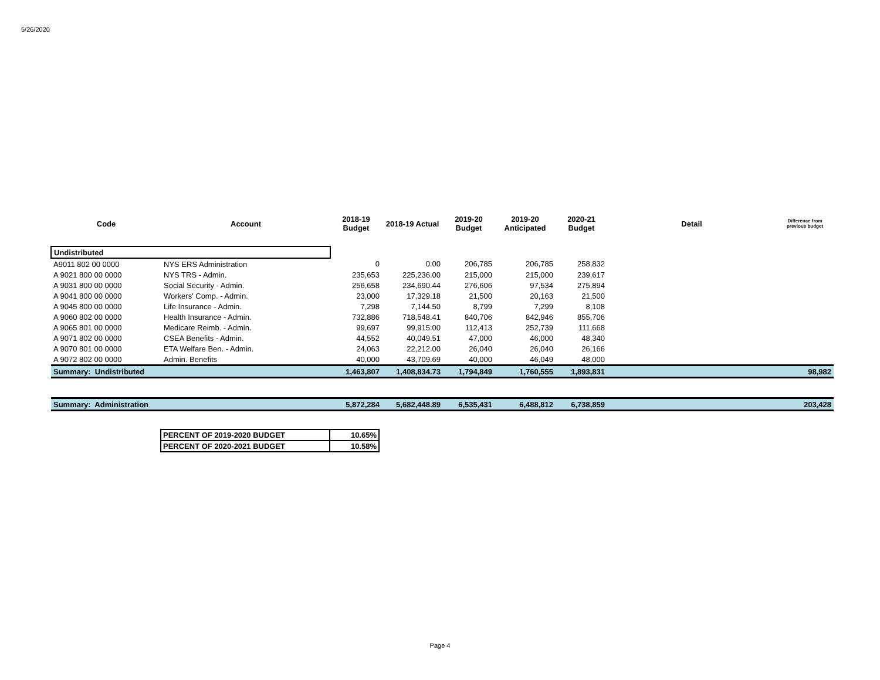5/26/2020
| Code | Account | 2018-19 Budget | 2018-19 Actual | 2019-20 Budget | 2019-20 Anticipated | 2020-21 Budget | Detail | Difference from previous budget |
| --- | --- | --- | --- | --- | --- | --- | --- | --- |
| Undistributed | | | | | | | | |
| A9011 802 00 0000 | NYS ERS Administration | 0 | 0.00 | 206,785 | 206,785 | 258,832 | | |
| A 9021 800 00 0000 | NYS TRS - Admin. | 235,653 | 225,236.00 | 215,000 | 215,000 | 239,617 | | |
| A 9031 800 00 0000 | Social Security - Admin. | 256,658 | 234,690.44 | 276,606 | 97,534 | 275,894 | | |
| A 9041 800 00 0000 | Workers' Comp. - Admin. | 23,000 | 17,329.18 | 21,500 | 20,163 | 21,500 | | |
| A 9045 800 00 0000 | Life Insurance - Admin. | 7,298 | 7,144.50 | 8,799 | 7,299 | 8,108 | | |
| A 9060 802 00 0000 | Health Insurance - Admin. | 732,886 | 718,548.41 | 840,706 | 842,946 | 855,706 | | |
| A 9065 801 00 0000 | Medicare Reimb. - Admin. | 99,697 | 99,915.00 | 112,413 | 252,739 | 111,668 | | |
| A 9071 802 00 0000 | CSEA Benefits - Admin. | 44,552 | 40,049.51 | 47,000 | 46,000 | 48,340 | | |
| A 9070 801 00 0000 | ETA Welfare Ben. - Admin. | 24,063 | 22,212.00 | 26,040 | 26,040 | 26,166 | | |
| A 9072 802 00 0000 | Admin. Benefits | 40,000 | 43,709.69 | 40,000 | 46,049 | 48,000 | | |
| Summary: Undistributed | | 1,463,807 | 1,408,834.73 | 1,794,849 | 1,760,555 | 1,893,831 | | 98,982 |
| Summary: Administration | | 5,872,284 | 5,682,448.89 | 6,535,431 | 6,488,812 | 6,738,859 | | 203,428 |
| PERCENT OF 2019-2020 BUDGET | 10.65% |
| PERCENT OF 2020-2021 BUDGET | 10.58% |
Page 4